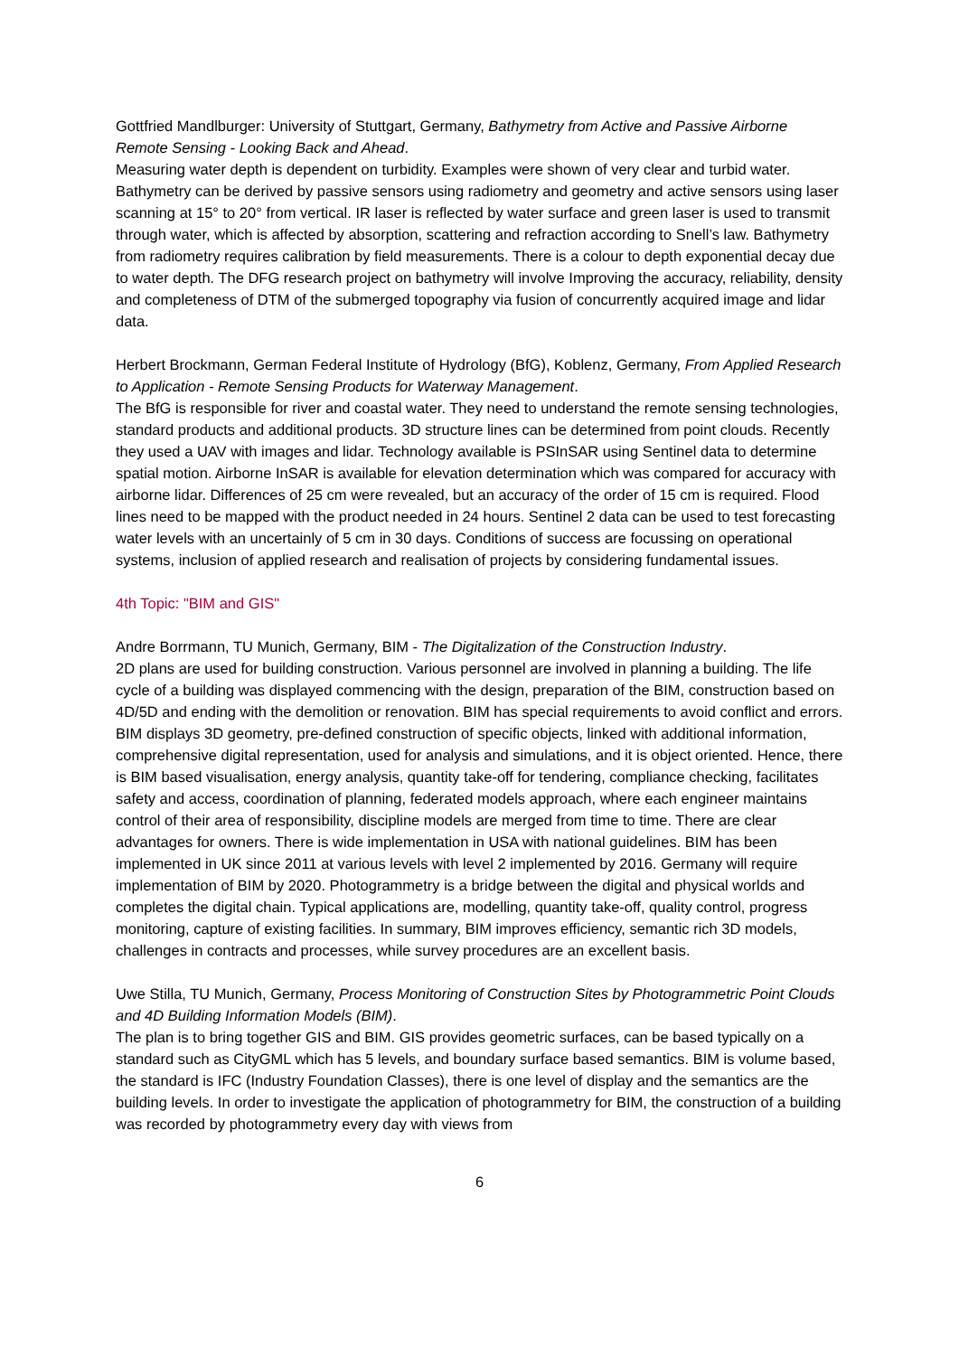Gottfried Mandlburger: University of Stuttgart, Germany, Bathymetry from Active and Passive Airborne Remote Sensing - Looking Back and Ahead.
Measuring water depth is dependent on turbidity. Examples were shown of very clear and turbid water. Bathymetry can be derived by passive sensors using radiometry and geometry and active sensors using laser scanning at 15° to 20° from vertical. IR laser is reflected by water surface and green laser is used to transmit through water, which is affected by absorption, scattering and refraction according to Snell’s law. Bathymetry from radiometry requires calibration by field measurements. There is a colour to depth exponential decay due to water depth. The DFG research project on bathymetry will involve Improving the accuracy, reliability, density and completeness of DTM of the submerged topography via fusion of concurrently acquired image and lidar data.
Herbert Brockmann, German Federal Institute of Hydrology (BfG), Koblenz, Germany, From Applied Research to Application - Remote Sensing Products for Waterway Management.
The BfG is responsible for river and coastal water. They need to understand the remote sensing technologies, standard products and additional products. 3D structure lines can be determined from point clouds. Recently they used a UAV with images and lidar. Technology available is PSInSAR using Sentinel data to determine spatial motion. Airborne InSAR is available for elevation determination which was compared for accuracy with airborne lidar. Differences of 25 cm were revealed, but an accuracy of the order of 15 cm is required. Flood lines need to be mapped with the product needed in 24 hours. Sentinel 2 data can be used to test forecasting water levels with an uncertainly of 5 cm in 30 days. Conditions of success are focussing on operational systems, inclusion of applied research and realisation of projects by considering fundamental issues.
4th Topic: "BIM and GIS"
Andre Borrmann, TU Munich, Germany, BIM - The Digitalization of the Construction Industry.
2D plans are used for building construction. Various personnel are involved in planning a building. The life cycle of a building was displayed commencing with the design, preparation of the BIM, construction based on 4D/5D and ending with the demolition or renovation. BIM has special requirements to avoid conflict and errors. BIM displays 3D geometry, pre-defined construction of specific objects, linked with additional information, comprehensive digital representation, used for analysis and simulations, and it is object oriented. Hence, there is BIM based visualisation, energy analysis, quantity take-off for tendering, compliance checking, facilitates safety and access, coordination of planning, federated models approach, where each engineer maintains control of their area of responsibility, discipline models are merged from time to time. There are clear advantages for owners. There is wide implementation in USA with national guidelines. BIM has been implemented in UK since 2011 at various levels with level 2 implemented by 2016. Germany will require implementation of BIM by 2020. Photogrammetry is a bridge between the digital and physical worlds and completes the digital chain. Typical applications are, modelling, quantity take-off, quality control, progress monitoring, capture of existing facilities. In summary, BIM improves efficiency, semantic rich 3D models, challenges in contracts and processes, while survey procedures are an excellent basis.
Uwe Stilla, TU Munich, Germany, Process Monitoring of Construction Sites by Photogrammetric Point Clouds and 4D Building Information Models (BIM).
The plan is to bring together GIS and BIM. GIS provides geometric surfaces, can be based typically on a standard such as CityGML which has 5 levels, and boundary surface based semantics. BIM is volume based, the standard is IFC (Industry Foundation Classes), there is one level of display and the semantics are the building levels. In order to investigate the application of photogrammetry for BIM, the construction of a building was recorded by photogrammetry every day with views from
6